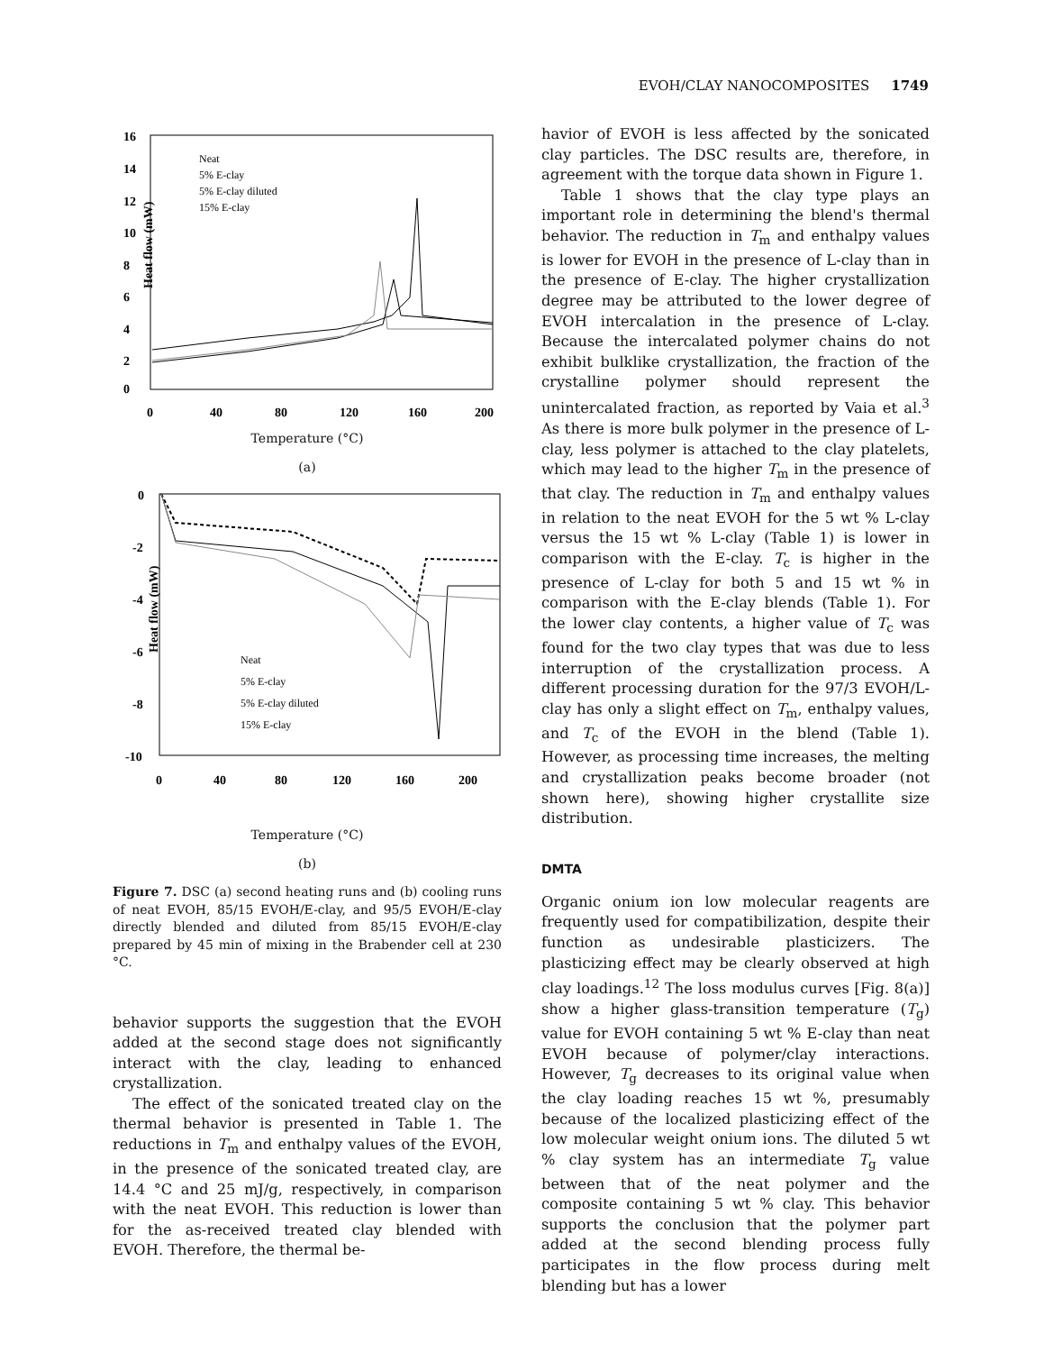EVOH/CLAY NANOCOMPOSITES 1749
16
14
12
10
8
6
4
2
0
0
40
80
120
160
200
Heat flow (mW)
Neat
5% E-clay
5% E-clay diluted
15% E-clay
Temperature (°C)
(a)
0
-2
-4
-6
-8
-10
0
40
80
120
160
200
Heat flow (mW)
Neat
5% E-clay
5% E-clay diluted
15% E-clay
Temperature (°C)
(b)
Figure 7. DSC (a) second heating runs and (b) cooling runs of neat EVOH, 85/15 EVOH/E-clay, and 95/5 EVOH/E-clay directly blended and diluted from 85/15 EVOH/E-clay prepared by 45 min of mixing in the Brabender cell at 230 °C.
behavior supports the suggestion that the EVOH added at the second stage does not significantly interact with the clay, leading to enhanced crystallization.
The effect of the sonicated treated clay on the thermal behavior is presented in Table 1. The reductions in T<sub>m</sub> and enthalpy values of the EVOH, in the presence of the sonicated treated clay, are 14.4 °C and 25 mJ/g, respectively, in comparison with the neat EVOH. This reduction is lower than for the as-received treated clay blended with EVOH. Therefore, the thermal be-
havior of EVOH is less affected by the sonicated clay particles. The DSC results are, therefore, in agreement with the torque data shown in Figure 1.
Table 1 shows that the clay type plays an important role in determining the blend's thermal behavior. The reduction in T<sub>m</sub> and enthalpy values is lower for EVOH in the presence of L-clay than in the presence of E-clay. The higher crystallization degree may be attributed to the lower degree of EVOH intercalation in the presence of L-clay. Because the intercalated polymer chains do not exhibit bulklike crystallization, the fraction of the crystalline polymer should represent the unintercalated fraction, as reported by Vaia et al.<sup>3</sup> As there is more bulk polymer in the presence of L-clay, less polymer is attached to the clay platelets, which may lead to the higher T<sub>m</sub> in the presence of that clay. The reduction in T<sub>m</sub> and enthalpy values in relation to the neat EVOH for the 5 wt % L-clay versus the 15 wt % L-clay (Table 1) is lower in comparison with the E-clay. T<sub>c</sub> is higher in the presence of L-clay for both 5 and 15 wt % in comparison with the E-clay blends (Table 1). For the lower clay contents, a higher value of T<sub>c</sub> was found for the two clay types that was due to less interruption of the crystallization process. A different processing duration for the 97/3 EVOH/L-clay has only a slight effect on T<sub>m</sub>, enthalpy values, and T<sub>c</sub> of the EVOH in the blend (Table 1). However, as processing time increases, the melting and crystallization peaks become broader (not shown here), showing higher crystallite size distribution.
DMTA
Organic onium ion low molecular reagents are frequently used for compatibilization, despite their function as undesirable plasticizers. The plasticizing effect may be clearly observed at high clay loadings.<sup>12</sup> The loss modulus curves [Fig. 8(a)] show a higher glass-transition temperature (T<sub>g</sub>) value for EVOH containing 5 wt % E-clay than neat EVOH because of polymer/clay interactions. However, T<sub>g</sub> decreases to its original value when the clay loading reaches 15 wt %, presumably because of the localized plasticizing effect of the low molecular weight onium ions. The diluted 5 wt % clay system has an intermediate T<sub>g</sub> value between that of the neat polymer and the composite containing 5 wt % clay. This behavior supports the conclusion that the polymer part added at the second blending process fully participates in the flow process during melt blending but has a lower